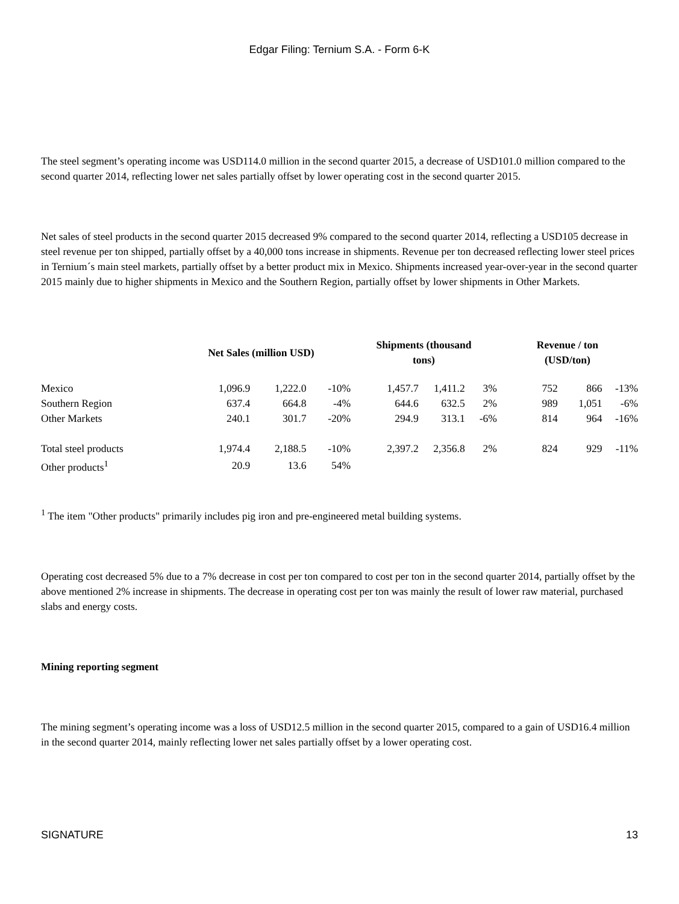Edgar Filing: Ternium S.A. - Form 6-K
The steel segment’s operating income was USD114.0 million in the second quarter 2015, a decrease of USD101.0 million compared to the second quarter 2014, reflecting lower net sales partially offset by lower operating cost in the second quarter 2015.
Net sales of steel products in the second quarter 2015 decreased 9% compared to the second quarter 2014, reflecting a USD105 decrease in steel revenue per ton shipped, partially offset by a 40,000 tons increase in shipments. Revenue per ton decreased reflecting lower steel prices in Ternium´s main steel markets, partially offset by a better product mix in Mexico. Shipments increased year-over-year in the second quarter 2015 mainly due to higher shipments in Mexico and the Southern Region, partially offset by lower shipments in Other Markets.
| | Net Sales (million USD) | | | Shipments (thousand tons) | | | Revenue / ton (USD/ton) | | |
| --- | --- | --- | --- | --- | --- | --- | --- | --- | --- |
| Mexico | 1,096.9 | 1,222.0 | -10% | 1,457.7 | 1,411.2 | 3% | 752 | 866 | -13% |
| Southern Region | 637.4 | 664.8 | -4% | 644.6 | 632.5 | 2% | 989 | 1,051 | -6% |
| Other Markets | 240.1 | 301.7 | -20% | 294.9 | 313.1 | -6% | 814 | 964 | -16% |
| Total steel products | 1,974.4 | 2,188.5 | -10% | 2,397.2 | 2,356.8 | 2% | 824 | 929 | -11% |
| Other products<sup>1</sup> | 20.9 | 13.6 | 54% | | | | | | |
<sup>1</sup> The item "Other products" primarily includes pig iron and pre-engineered metal building systems.
Operating cost decreased 5% due to a 7% decrease in cost per ton compared to cost per ton in the second quarter 2014, partially offset by the above mentioned 2% increase in shipments. The decrease in operating cost per ton was mainly the result of lower raw material, purchased slabs and energy costs.
Mining reporting segment
The mining segment’s operating income was a loss of USD12.5 million in the second quarter 2015, compared to a gain of USD16.4 million in the second quarter 2014, mainly reflecting lower net sales partially offset by a lower operating cost.
SIGNATURE 13